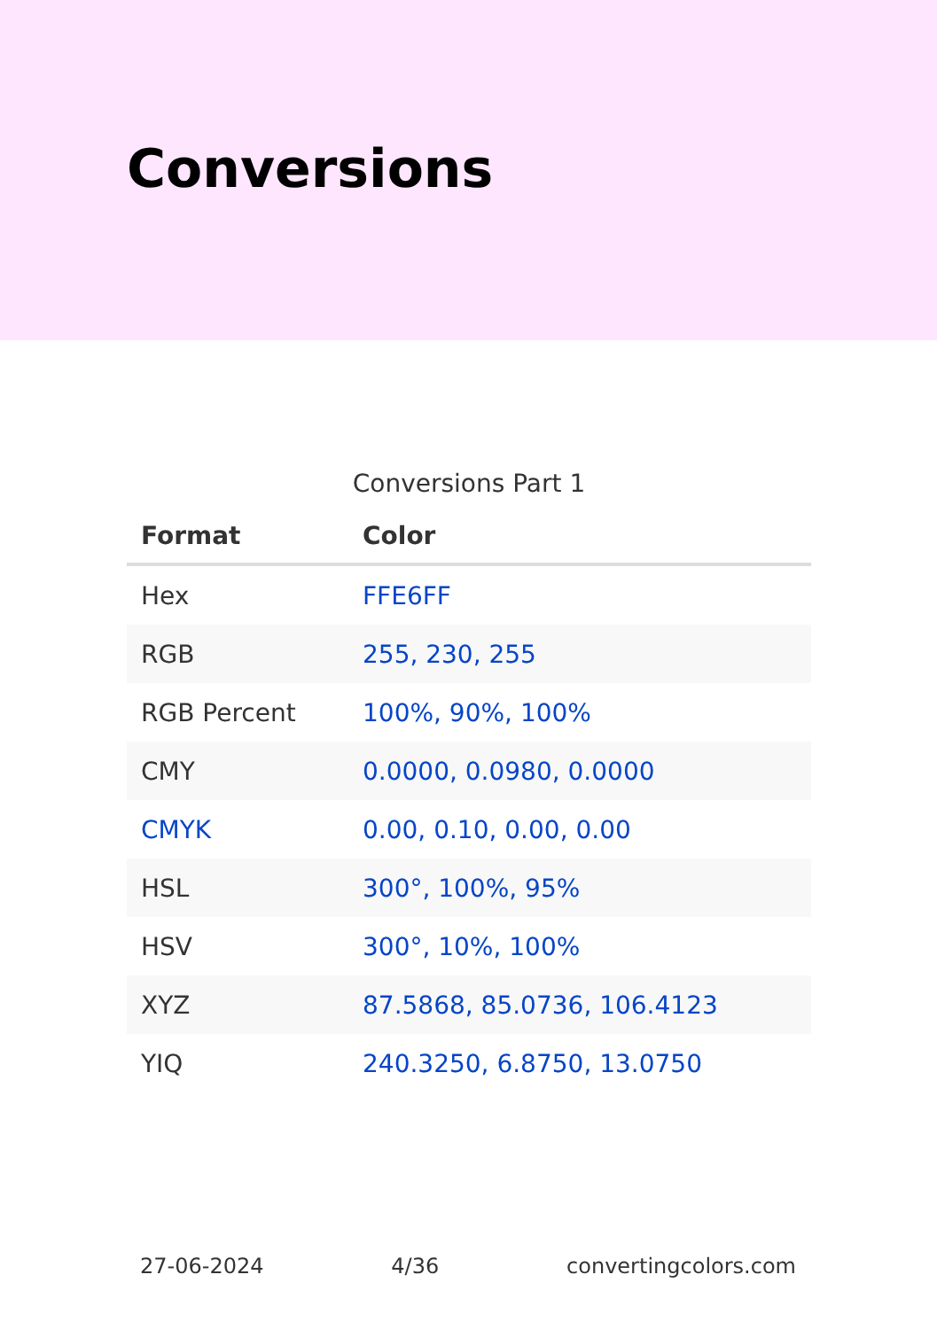Conversions
Conversions Part 1
| Format | Color |
| --- | --- |
| Hex | FFE6FF |
| RGB | 255, 230, 255 |
| RGB Percent | 100%, 90%, 100% |
| CMY | 0.0000, 0.0980, 0.0000 |
| CMYK | 0.00, 0.10, 0.00, 0.00 |
| HSL | 300°, 100%, 95% |
| HSV | 300°, 10%, 100% |
| XYZ | 87.5868, 85.0736, 106.4123 |
| YIQ | 240.3250, 6.8750, 13.0750 |
27-06-2024 4/36 convertingcolors.com